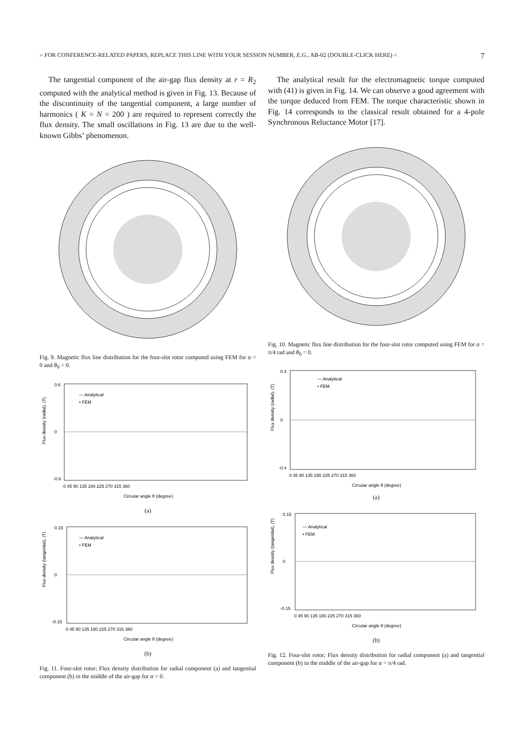> FOR CONFERENCE-RELATED PAPERS, REPLACE THIS LINE WITH YOUR SESSION NUMBER, E.G., AB-02 (DOUBLE-CLICK HERE) < 7
The tangential component of the air-gap flux density at r = R<sub>2</sub> computed with the analytical method is given in Fig. 13. Because of the discontinuity of the tangential component, a large number of harmonics ( K = N = 200 ) are required to represent correctly the flux density. The small oscillations in Fig. 13 are due to the well-known Gibbs’ phenomenon.
Fig. 9. Magnetic flux line distribution for the four-slot rotor computed using FEM for α = 0 and θ<sub>0</sub> = 0.
Flux density (radial), (T)
Circular angle θ (degree)
— Analytical
• FEM
0.6
0
-0.6
0 45 90 135 180 225 270 315 360
(a)
Flux density (tangential), (T)
Circular angle θ (degree)
— Analytical
• FEM
0.15
0
-0.15
0 45 90 135 180 225 270 315 360
(b)
Fig. 11. Four-slot rotor; Flux density distribution for radial component (a) and tangential component (b) in the middle of the air-gap for α = 0.
The analytical result for the electromagnetic torque computed with (41) is given in Fig. 14. We can observe a good agreement with the torque deduced from FEM. The torque characteristic shown in Fig. 14 corresponds to the classical result obtained for a 4-pole Synchronous Reluctance Motor [17].
Fig. 10. Magnetic flux line distribution for the four-slot rotor computed using FEM for α = π/4 rad and θ<sub>0</sub> = 0.
Flux density (radial), (T)
Circular angle θ (degree)
— Analytical
• FEM
0.4
0
-0.4
0 45 90 135 180 225 270 315 360
(a)
Flux density (tangential), (T)
Circular angle θ (degree)
— Analytical
• FEM
0.15
0
-0.15
0 45 90 135 180 225 270 315 360
(b)
Fig. 12. Four-slot rotor; Flux density distribution for radial component (a) and tangential component (b) in the middle of the air-gap for α = π/4 rad.